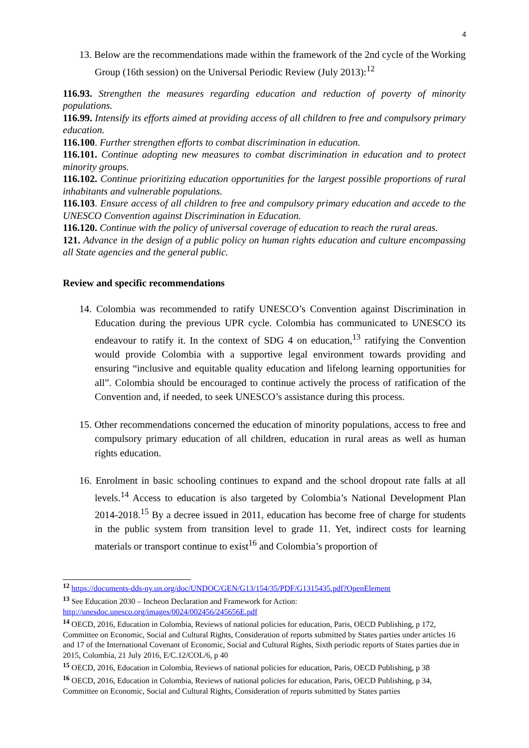4
13. Below are the recommendations made within the framework of the 2nd cycle of the Working Group (16th session) on the Universal Periodic Review (July 2013):<sup>12</sup>
116.93. Strengthen the measures regarding education and reduction of poverty of minority populations.
116.99. Intensify its efforts aimed at providing access of all children to free and compulsory primary education.
116.100. Further strengthen efforts to combat discrimination in education.
116.101. Continue adopting new measures to combat discrimination in education and to protect minority groups.
116.102. Continue prioritizing education opportunities for the largest possible proportions of rural inhabitants and vulnerable populations.
116.103. Ensure access of all children to free and compulsory primary education and accede to the UNESCO Convention against Discrimination in Education.
116.120. Continue with the policy of universal coverage of education to reach the rural areas.
121. Advance in the design of a public policy on human rights education and culture encompassing all State agencies and the general public.
Review and specific recommendations
14. Colombia was recommended to ratify UNESCO’s Convention against Discrimination in Education during the previous UPR cycle. Colombia has communicated to UNESCO its endeavour to ratify it. In the context of SDG 4 on education,<sup>13</sup> ratifying the Convention would provide Colombia with a supportive legal environment towards providing and ensuring “inclusive and equitable quality education and lifelong learning opportunities for all”. Colombia should be encouraged to continue actively the process of ratification of the Convention and, if needed, to seek UNESCO’s assistance during this process.
15. Other recommendations concerned the education of minority populations, access to free and compulsory primary education of all children, education in rural areas as well as human rights education.
16. Enrolment in basic schooling continues to expand and the school dropout rate falls at all levels.<sup>14</sup> Access to education is also targeted by Colombia’s National Development Plan 2014-2018.<sup>15</sup> By a decree issued in 2011, education has become free of charge for students in the public system from transition level to grade 11. Yet, indirect costs for learning materials or transport continue to exist<sup>16</sup> and Colombia’s proportion of
<sup>12</sup> https://documents-dds-ny.un.org/doc/UNDOC/GEN/G13/154/35/PDF/G1315435.pdf?OpenElement
<sup>13</sup> See Education 2030 – Incheon Declaration and Framework for Action: http://unesdoc.unesco.org/images/0024/002456/245656E.pdf
<sup>14</sup> OECD, 2016, Education in Colombia, Reviews of national policies for education, Paris, OECD Publishing, p 172, Committee on Economic, Social and Cultural Rights, Consideration of reports submitted by States parties under articles 16 and 17 of the International Covenant of Economic, Social and Cultural Rights, Sixth periodic reports of States parties due in 2015, Colombia, 21 July 2016, E/C.12/COL/6, p 40
<sup>15</sup> OECD, 2016, Education in Colombia, Reviews of national policies for education, Paris, OECD Publishing, p 38
<sup>16</sup> OECD, 2016, Education in Colombia, Reviews of national policies for education, Paris, OECD Publishing, p 34, Committee on Economic, Social and Cultural Rights, Consideration of reports submitted by States parties